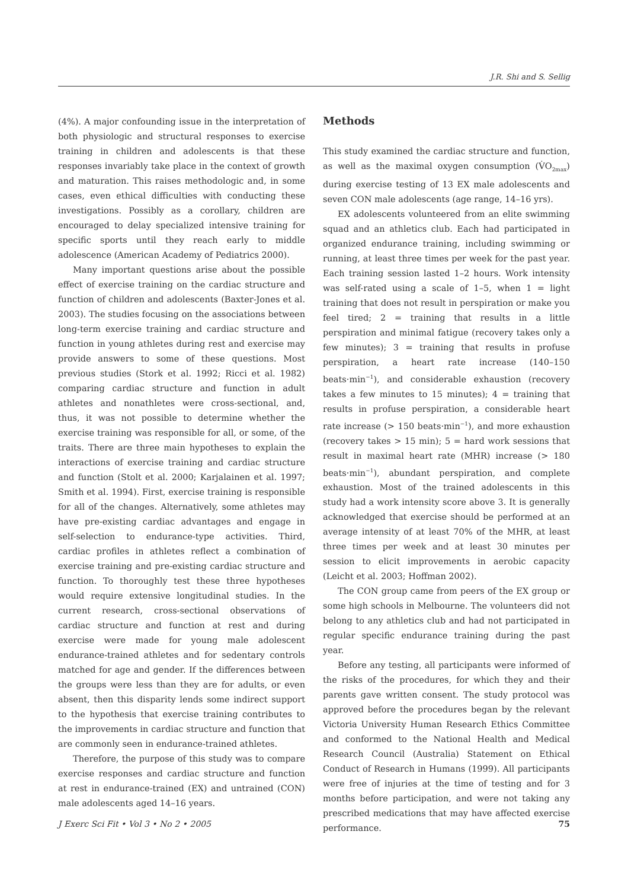J.R. Shi and S. Sellig
(4%). A major confounding issue in the interpretation of both physiologic and structural responses to exercise training in children and adolescents is that these responses invariably take place in the context of growth and maturation. This raises methodologic and, in some cases, even ethical difficulties with conducting these investigations. Possibly as a corollary, children are encouraged to delay specialized intensive training for specific sports until they reach early to middle adolescence (American Academy of Pediatrics 2000).
Many important questions arise about the possible effect of exercise training on the cardiac structure and function of children and adolescents (Baxter-Jones et al. 2003). The studies focusing on the associations between long-term exercise training and cardiac structure and function in young athletes during rest and exercise may provide answers to some of these questions. Most previous studies (Stork et al. 1992; Ricci et al. 1982) comparing cardiac structure and function in adult athletes and nonathletes were cross-sectional, and, thus, it was not possible to determine whether the exercise training was responsible for all, or some, of the traits. There are three main hypotheses to explain the interactions of exercise training and cardiac structure and function (Stolt et al. 2000; Karjalainen et al. 1997; Smith et al. 1994). First, exercise training is responsible for all of the changes. Alternatively, some athletes may have pre-existing cardiac advantages and engage in self-selection to endurance-type activities. Third, cardiac profiles in athletes reflect a combination of exercise training and pre-existing cardiac structure and function. To thoroughly test these three hypotheses would require extensive longitudinal studies. In the current research, cross-sectional observations of cardiac structure and function at rest and during exercise were made for young male adolescent endurance-trained athletes and for sedentary controls matched for age and gender. If the differences between the groups were less than they are for adults, or even absent, then this disparity lends some indirect support to the hypothesis that exercise training contributes to the improvements in cardiac structure and function that are commonly seen in endurance-trained athletes.
Therefore, the purpose of this study was to compare exercise responses and cardiac structure and function at rest in endurance-trained (EX) and untrained (CON) male adolescents aged 14–16 years.
Methods
This study examined the cardiac structure and function, as well as the maximal oxygen consumption (V̇O<sub>2max</sub>) during exercise testing of 13 EX male adolescents and seven CON male adolescents (age range, 14–16 yrs).
EX adolescents volunteered from an elite swimming squad and an athletics club. Each had participated in organized endurance training, including swimming or running, at least three times per week for the past year. Each training session lasted 1–2 hours. Work intensity was self-rated using a scale of 1–5, when 1 = light training that does not result in perspiration or make you feel tired; 2 = training that results in a little perspiration and minimal fatigue (recovery takes only a few minutes); 3 = training that results in profuse perspiration, a heart rate increase (140–150 beats·min<sup>−1</sup>), and considerable exhaustion (recovery takes a few minutes to 15 minutes); 4 = training that results in profuse perspiration, a considerable heart rate increase (> 150 beats·min<sup>−1</sup>), and more exhaustion (recovery takes > 15 min); 5 = hard work sessions that result in maximal heart rate (MHR) increase (> 180 beats·min<sup>−1</sup>), abundant perspiration, and complete exhaustion. Most of the trained adolescents in this study had a work intensity score above 3. It is generally acknowledged that exercise should be performed at an average intensity of at least 70% of the MHR, at least three times per week and at least 30 minutes per session to elicit improvements in aerobic capacity (Leicht et al. 2003; Hoffman 2002).
The CON group came from peers of the EX group or some high schools in Melbourne. The volunteers did not belong to any athletics club and had not participated in regular specific endurance training during the past year.
Before any testing, all participants were informed of the risks of the procedures, for which they and their parents gave written consent. The study protocol was approved before the procedures began by the relevant Victoria University Human Research Ethics Committee and conformed to the National Health and Medical Research Council (Australia) Statement on Ethical Conduct of Research in Humans (1999). All participants were free of injuries at the time of testing and for 3 months before participation, and were not taking any prescribed medications that may have affected exercise performance.
J Exerc Sci Fit • Vol 3 • No 2 • 2005 75